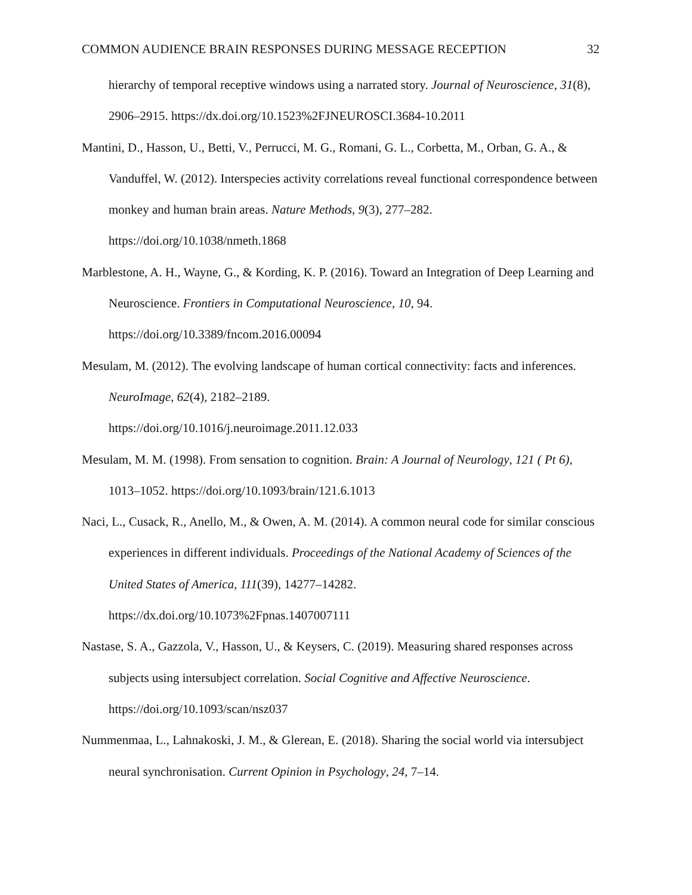COMMON AUDIENCE BRAIN RESPONSES DURING MESSAGE RECEPTION 32
hierarchy of temporal receptive windows using a narrated story. Journal of Neuroscience, 31(8), 2906–2915. https://dx.doi.org/10.1523%2FJNEUROSCI.3684-10.2011
Mantini, D., Hasson, U., Betti, V., Perrucci, M. G., Romani, G. L., Corbetta, M., Orban, G. A., & Vanduffel, W. (2012). Interspecies activity correlations reveal functional correspondence between monkey and human brain areas. Nature Methods, 9(3), 277–282. https://doi.org/10.1038/nmeth.1868
Marblestone, A. H., Wayne, G., & Kording, K. P. (2016). Toward an Integration of Deep Learning and Neuroscience. Frontiers in Computational Neuroscience, 10, 94. https://doi.org/10.3389/fncom.2016.00094
Mesulam, M. (2012). The evolving landscape of human cortical connectivity: facts and inferences. NeuroImage, 62(4), 2182–2189.
https://doi.org/10.1016/j.neuroimage.2011.12.033
Mesulam, M. M. (1998). From sensation to cognition. Brain: A Journal of Neurology, 121 ( Pt 6), 1013–1052. https://doi.org/10.1093/brain/121.6.1013
Naci, L., Cusack, R., Anello, M., & Owen, A. M. (2014). A common neural code for similar conscious experiences in different individuals. Proceedings of the National Academy of Sciences of the United States of America, 111(39), 14277–14282.
https://dx.doi.org/10.1073%2Fpnas.1407007111
Nastase, S. A., Gazzola, V., Hasson, U., & Keysers, C. (2019). Measuring shared responses across subjects using intersubject correlation. Social Cognitive and Affective Neuroscience. https://doi.org/10.1093/scan/nsz037
Nummenmaa, L., Lahnakoski, J. M., & Glerean, E. (2018). Sharing the social world via intersubject neural synchronisation. Current Opinion in Psychology, 24, 7–14.